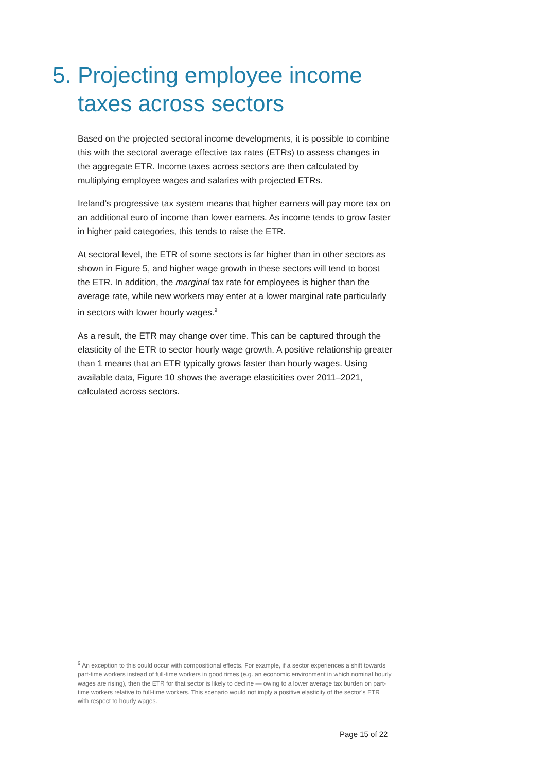5. Projecting employee income
taxes across sectors
Based on the projected sectoral income developments, it is possible to combine this with the sectoral average effective tax rates (ETRs) to assess changes in the aggregate ETR. Income taxes across sectors are then calculated by multiplying employee wages and salaries with projected ETRs.
Ireland’s progressive tax system means that higher earners will pay more tax on an additional euro of income than lower earners. As income tends to grow faster in higher paid categories, this tends to raise the ETR.
At sectoral level, the ETR of some sectors is far higher than in other sectors as shown in Figure 5, and higher wage growth in these sectors will tend to boost the ETR. In addition, the marginal tax rate for employees is higher than the average rate, while new workers may enter at a lower marginal rate particularly in sectors with lower hourly wages.<sup>9</sup>
As a result, the ETR may change over time. This can be captured through the elasticity of the ETR to sector hourly wage growth. A positive relationship greater than 1 means that an ETR typically grows faster than hourly wages. Using available data, Figure 10 shows the average elasticities over 2011–2021, calculated across sectors.
<sup>9</sup> An exception to this could occur with compositional effects. For example, if a sector experiences a shift towards part-time workers instead of full-time workers in good times (e.g. an economic environment in which nominal hourly wages are rising), then the ETR for that sector is likely to decline — owing to a lower average tax burden on part-time workers relative to full-time workers. This scenario would not imply a positive elasticity of the sector’s ETR with respect to hourly wages.
Page 15 of 22